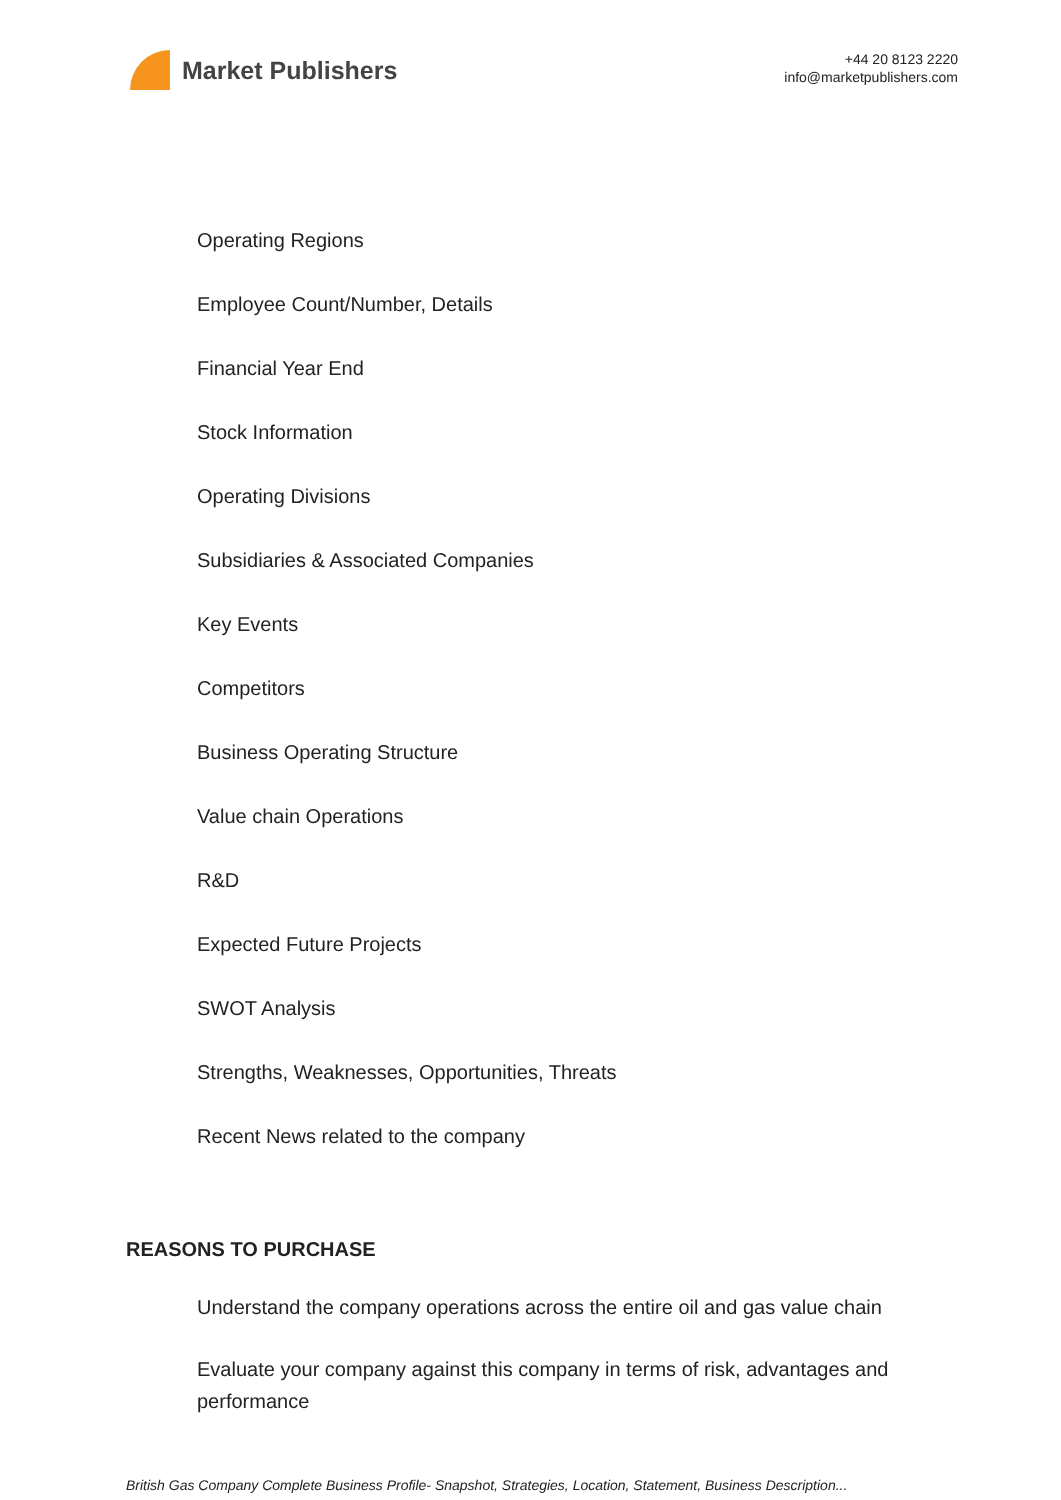Market Publishers
+44 20 8123 2220
info@marketpublishers.com
Operating Regions
Employee Count/Number, Details
Financial Year End
Stock Information
Operating Divisions
Subsidiaries & Associated Companies
Key Events
Competitors
Business Operating Structure
Value chain Operations
R&D
Expected Future Projects
SWOT Analysis
Strengths, Weaknesses, Opportunities, Threats
Recent News related to the company
REASONS TO PURCHASE
Understand the company operations across the entire oil and gas value chain
Evaluate your company against this company in terms of risk, advantages and performance
British Gas Company Complete Business Profile- Snapshot, Strategies, Location, Statement, Business Description...